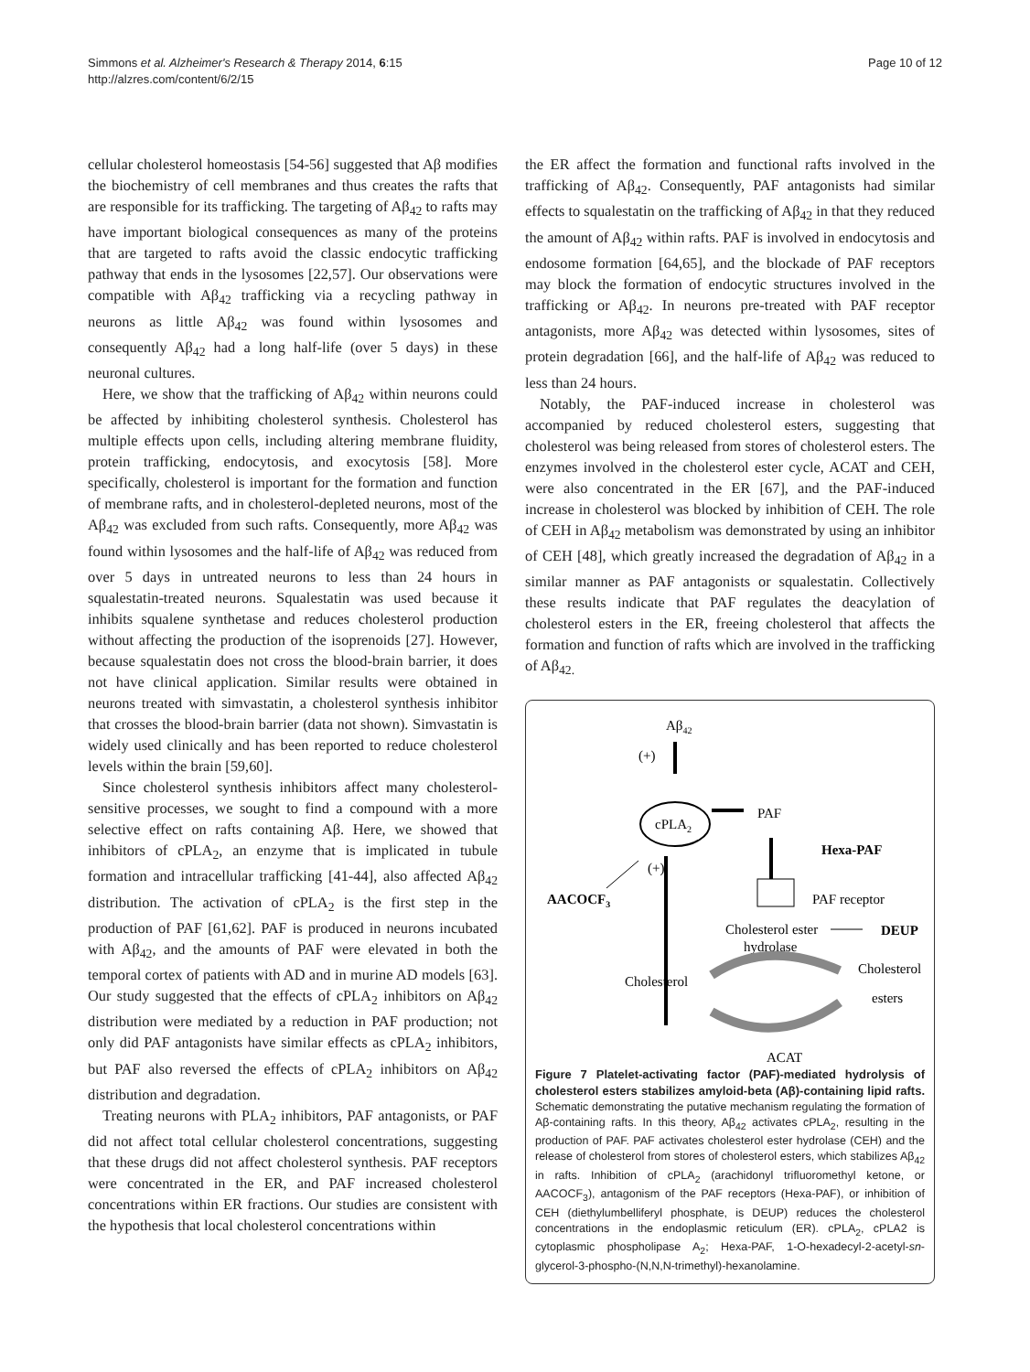Simmons et al. Alzheimer's Research & Therapy 2014, 6:15
http://alzres.com/content/6/2/15
Page 10 of 12
cellular cholesterol homeostasis [54-56] suggested that Aβ modifies the biochemistry of cell membranes and thus creates the rafts that are responsible for its trafficking. The targeting of Aβ<sub>42</sub> to rafts may have important biological consequences as many of the proteins that are targeted to rafts avoid the classic endocytic trafficking pathway that ends in the lysosomes [22,57]. Our observations were compatible with Aβ<sub>42</sub> trafficking via a recycling pathway in neurons as little Aβ<sub>42</sub> was found within lysosomes and consequently Aβ<sub>42</sub> had a long half-life (over 5 days) in these neuronal cultures.
Here, we show that the trafficking of Aβ<sub>42</sub> within neurons could be affected by inhibiting cholesterol synthesis. Cholesterol has multiple effects upon cells, including altering membrane fluidity, protein trafficking, endocytosis, and exocytosis [58]. More specifically, cholesterol is important for the formation and function of membrane rafts, and in cholesterol-depleted neurons, most of the Aβ<sub>42</sub> was excluded from such rafts. Consequently, more Aβ<sub>42</sub> was found within lysosomes and the half-life of Aβ<sub>42</sub> was reduced from over 5 days in untreated neurons to less than 24 hours in squalestatin-treated neurons. Squalestatin was used because it inhibits squalene synthetase and reduces cholesterol production without affecting the production of the isoprenoids [27]. However, because squalestatin does not cross the blood-brain barrier, it does not have clinical application. Similar results were obtained in neurons treated with simvastatin, a cholesterol synthesis inhibitor that crosses the blood-brain barrier (data not shown). Simvastatin is widely used clinically and has been reported to reduce cholesterol levels within the brain [59,60].
Since cholesterol synthesis inhibitors affect many cholesterol-sensitive processes, we sought to find a compound with a more selective effect on rafts containing Aβ. Here, we showed that inhibitors of cPLA<sub>2</sub>, an enzyme that is implicated in tubule formation and intracellular trafficking [41-44], also affected Aβ<sub>42</sub> distribution. The activation of cPLA<sub>2</sub> is the first step in the production of PAF [61,62]. PAF is produced in neurons incubated with Aβ<sub>42</sub>, and the amounts of PAF were elevated in both the temporal cortex of patients with AD and in murine AD models [63]. Our study suggested that the effects of cPLA<sub>2</sub> inhibitors on Aβ<sub>42</sub> distribution were mediated by a reduction in PAF production; not only did PAF antagonists have similar effects as cPLA<sub>2</sub> inhibitors, but PAF also reversed the effects of cPLA<sub>2</sub> inhibitors on Aβ<sub>42</sub> distribution and degradation.
Treating neurons with PLA<sub>2</sub> inhibitors, PAF antagonists, or PAF did not affect total cellular cholesterol concentrations, suggesting that these drugs did not affect cholesterol synthesis. PAF receptors were concentrated in the ER, and PAF increased cholesterol concentrations within ER fractions. Our studies are consistent with the hypothesis that local cholesterol concentrations within
the ER affect the formation and functional rafts involved in the trafficking of Aβ<sub>42</sub>. Consequently, PAF antagonists had similar effects to squalestatin on the trafficking of Aβ<sub>42</sub> in that they reduced the amount of Aβ<sub>42</sub> within rafts. PAF is involved in endocytosis and endosome formation [64,65], and the blockade of PAF receptors may block the formation of endocytic structures involved in the trafficking or Aβ<sub>42</sub>. In neurons pre-treated with PAF receptor antagonists, more Aβ<sub>42</sub> was detected within lysosomes, sites of protein degradation [66], and the half-life of Aβ<sub>42</sub> was reduced to less than 24 hours.
Notably, the PAF-induced increase in cholesterol was accompanied by reduced cholesterol esters, suggesting that cholesterol was being released from stores of cholesterol esters. The enzymes involved in the cholesterol ester cycle, ACAT and CEH, were also concentrated in the ER [67], and the PAF-induced increase in cholesterol was blocked by inhibition of CEH. The role of CEH in Aβ<sub>42</sub> metabolism was demonstrated by using an inhibitor of CEH [48], which greatly increased the degradation of Aβ<sub>42</sub> in a similar manner as PAF antagonists or squalestatin. Collectively these results indicate that PAF regulates the deacylation of cholesterol esters in the ER, freeing cholesterol that affects the formation and function of rafts which are involved in the trafficking of Aβ<sub>42.</sub>
Aβ42
(+)
cPLA2
PAF
Hexa-PAF
(+)
AACOCF3
PAF receptor
Cholesterol ester
hydrolase
DEUP
Cholesterol
Cholesterol
esters
ACAT
Figure 7 Platelet-activating factor (PAF)-mediated hydrolysis of cholesterol esters stabilizes amyloid-beta (Aβ)-containing lipid rafts. Schematic demonstrating the putative mechanism regulating the formation of Aβ-containing rafts. In this theory, Aβ<sub>42</sub> activates cPLA<sub>2</sub>, resulting in the production of PAF. PAF activates cholesterol ester hydrolase (CEH) and the release of cholesterol from stores of cholesterol esters, which stabilizes Aβ<sub>42</sub> in rafts. Inhibition of cPLA<sub>2</sub> (arachidonyl trifluoromethyl ketone, or AACOCF<sub>3</sub>), antagonism of the PAF receptors (Hexa-PAF), or inhibition of CEH (diethylumbelliferyl phosphate, is DEUP) reduces the cholesterol concentrations in the endoplasmic reticulum (ER). cPLA<sub>2</sub>, cPLA2 is cytoplasmic phospholipase A<sub>2</sub>; Hexa-PAF, 1-O-hexadecyl-2-acetyl-sn-glycerol-3-phospho-(N,N,N-trimethyl)-hexanolamine.